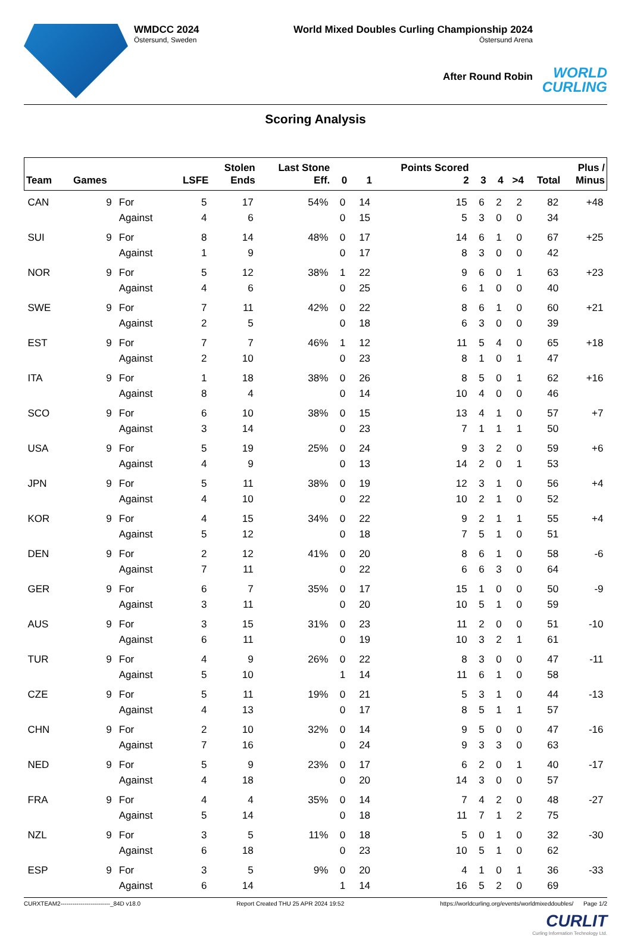WMDCC 2024
Östersund, Sweden
World Mixed Doubles Curling Championship 2024
Östersund Arena
After Round Robin
WORLD
CURLING
Scoring Analysis
| Team | Games | | LSFE | Stolen Ends | Last Stone Eff. | 0 | 1 | Points Scored 2 | 3 | 4 | >4 | Total | Plus / Minus |
| --- | --- | --- | --- | --- | --- | --- | --- | --- | --- | --- | --- | --- | --- |
| CAN | 9 | For | 5 | 17 | 54% | 0 | 14 | 15 | 6 | 2 | 2 | 82 | +48 |
| | | Against | 4 | 6 | | 0 | 15 | 5 | 3 | 0 | 0 | 34 | |
| SUI | 9 | For | 8 | 14 | 48% | 0 | 17 | 14 | 6 | 1 | 0 | 67 | +25 |
| | | Against | 1 | 9 | | 0 | 17 | 8 | 3 | 0 | 0 | 42 | |
| NOR | 9 | For | 5 | 12 | 38% | 1 | 22 | 9 | 6 | 0 | 1 | 63 | +23 |
| | | Against | 4 | 6 | | 0 | 25 | 6 | 1 | 0 | 0 | 40 | |
| SWE | 9 | For | 7 | 11 | 42% | 0 | 22 | 8 | 6 | 1 | 0 | 60 | +21 |
| | | Against | 2 | 5 | | 0 | 18 | 6 | 3 | 0 | 0 | 39 | |
| EST | 9 | For | 7 | 7 | 46% | 1 | 12 | 11 | 5 | 4 | 0 | 65 | +18 |
| | | Against | 2 | 10 | | 0 | 23 | 8 | 1 | 0 | 1 | 47 | |
| ITA | 9 | For | 1 | 18 | 38% | 0 | 26 | 8 | 5 | 0 | 1 | 62 | +16 |
| | | Against | 8 | 4 | | 0 | 14 | 10 | 4 | 0 | 0 | 46 | |
| SCO | 9 | For | 6 | 10 | 38% | 0 | 15 | 13 | 4 | 1 | 0 | 57 | +7 |
| | | Against | 3 | 14 | | 0 | 23 | 7 | 1 | 1 | 1 | 50 | |
| USA | 9 | For | 5 | 19 | 25% | 0 | 24 | 9 | 3 | 2 | 0 | 59 | +6 |
| | | Against | 4 | 9 | | 0 | 13 | 14 | 2 | 0 | 1 | 53 | |
| JPN | 9 | For | 5 | 11 | 38% | 0 | 19 | 12 | 3 | 1 | 0 | 56 | +4 |
| | | Against | 4 | 10 | | 0 | 22 | 10 | 2 | 1 | 0 | 52 | |
| KOR | 9 | For | 4 | 15 | 34% | 0 | 22 | 9 | 2 | 1 | 1 | 55 | +4 |
| | | Against | 5 | 12 | | 0 | 18 | 7 | 5 | 1 | 0 | 51 | |
| DEN | 9 | For | 2 | 12 | 41% | 0 | 20 | 8 | 6 | 1 | 0 | 58 | -6 |
| | | Against | 7 | 11 | | 0 | 22 | 6 | 6 | 3 | 0 | 64 | |
| GER | 9 | For | 6 | 7 | 35% | 0 | 17 | 15 | 1 | 0 | 0 | 50 | -9 |
| | | Against | 3 | 11 | | 0 | 20 | 10 | 5 | 1 | 0 | 59 | |
| AUS | 9 | For | 3 | 15 | 31% | 0 | 23 | 11 | 2 | 0 | 0 | 51 | -10 |
| | | Against | 6 | 11 | | 0 | 19 | 10 | 3 | 2 | 1 | 61 | |
| TUR | 9 | For | 4 | 9 | 26% | 0 | 22 | 8 | 3 | 0 | 0 | 47 | -11 |
| | | Against | 5 | 10 | | 1 | 14 | 11 | 6 | 1 | 0 | 58 | |
| CZE | 9 | For | 5 | 11 | 19% | 0 | 21 | 5 | 3 | 1 | 0 | 44 | -13 |
| | | Against | 4 | 13 | | 0 | 17 | 8 | 5 | 1 | 1 | 57 | |
| CHN | 9 | For | 2 | 10 | 32% | 0 | 14 | 9 | 5 | 0 | 0 | 47 | -16 |
| | | Against | 7 | 16 | | 0 | 24 | 9 | 3 | 3 | 0 | 63 | |
| NED | 9 | For | 5 | 9 | 23% | 0 | 17 | 6 | 2 | 0 | 1 | 40 | -17 |
| | | Against | 4 | 18 | | 0 | 20 | 14 | 3 | 0 | 0 | 57 | |
| FRA | 9 | For | 4 | 4 | 35% | 0 | 14 | 7 | 4 | 2 | 0 | 48 | -27 |
| | | Against | 5 | 14 | | 0 | 18 | 11 | 7 | 1 | 2 | 75 | |
| NZL | 9 | For | 3 | 5 | 11% | 0 | 18 | 5 | 0 | 1 | 0 | 32 | -30 |
| | | Against | 6 | 18 | | 0 | 23 | 10 | 5 | 1 | 0 | 62 | |
| ESP | 9 | For | 3 | 5 | 9% | 0 | 20 | 4 | 1 | 0 | 1 | 36 | -33 |
| | | Against | 6 | 14 | | 1 | 14 | 16 | 5 | 2 | 0 | 69 | |
CURXTEAM2-------------------------_84D v18.0 Report Created THU 25 APR 2024 19:52 https://worldcurling.org/events/worldmixeddoubles/ Page 1/2
CURLIT
Curling Information Technology Ltd.